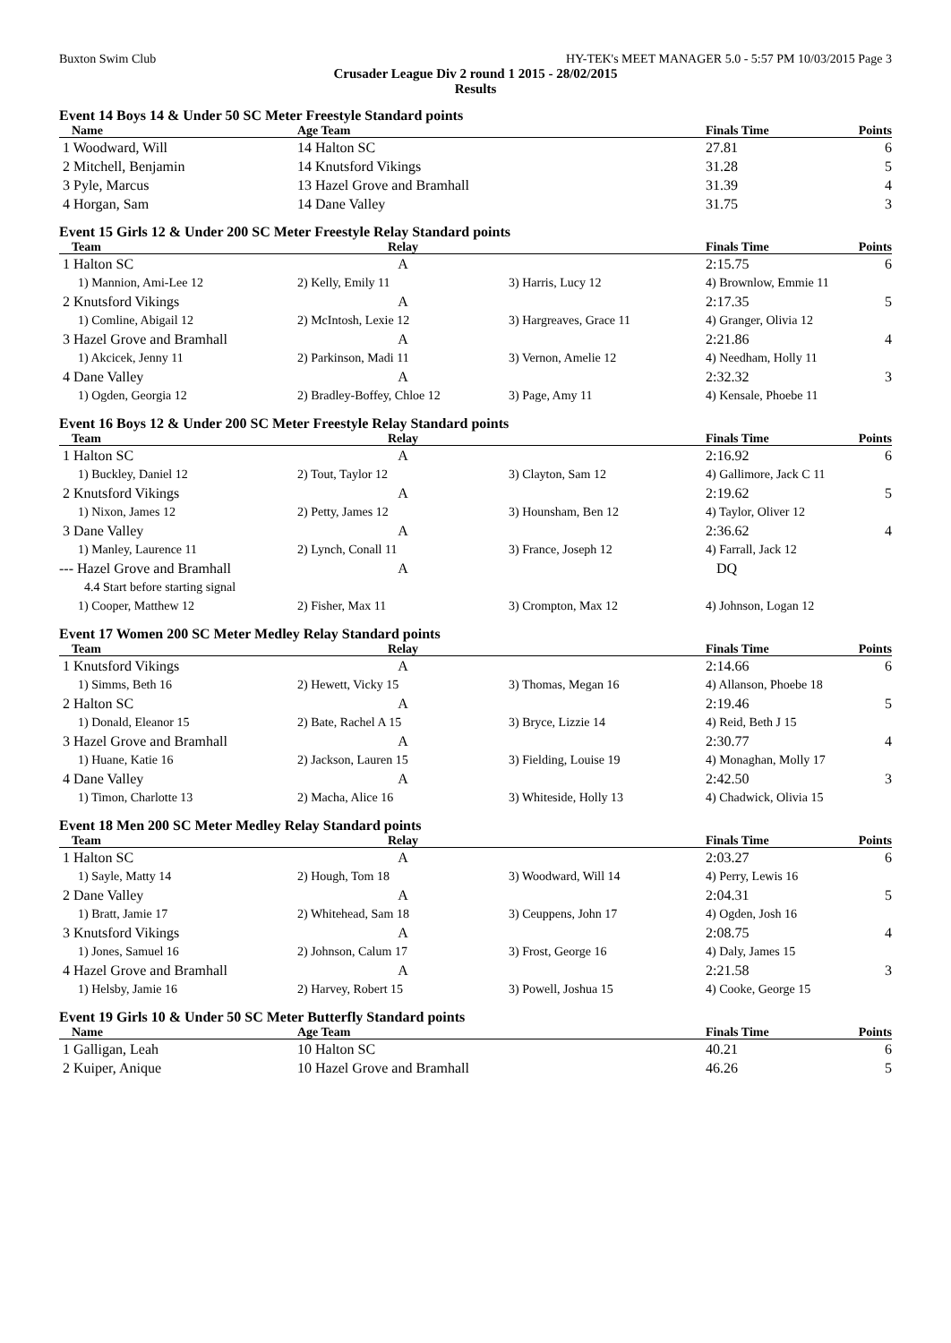Buxton Swim Club HY-TEK's MEET MANAGER 5.0 - 5:57 PM 10/03/2015 Page 3
Crusader League Div 2 round 1 2015 - 28/02/2015
Results
Event 14 Boys 14 & Under 50 SC Meter Freestyle Standard points
| Name | Age Team | | Finals Time | Points |
| --- | --- | --- | --- | --- |
| 1 Woodward, Will | 14 Halton SC | | 27.81 | 6 |
| 2 Mitchell, Benjamin | 14 Knutsford Vikings | | 31.28 | 5 |
| 3 Pyle, Marcus | 13 Hazel Grove and Bramhall | | 31.39 | 4 |
| 4 Horgan, Sam | 14 Dane Valley | | 31.75 | 3 |
Event 15 Girls 12 & Under 200 SC Meter Freestyle Relay Standard points
| Team | Relay | | Finals Time | Points |
| --- | --- | --- | --- | --- |
| 1 Halton SC | A | | 2:15.75 | 6 |
| 1) Mannion, Ami-Lee 12 | 2) Kelly, Emily 11 | 3) Harris, Lucy 12 | 4) Brownlow, Emmie 11 | |
| 2 Knutsford Vikings | A | | 2:17.35 | 5 |
| 1) Comline, Abigail 12 | 2) McIntosh, Lexie 12 | 3) Hargreaves, Grace 11 | 4) Granger, Olivia 12 | |
| 3 Hazel Grove and Bramhall | A | | 2:21.86 | 4 |
| 1) Akcicek, Jenny 11 | 2) Parkinson, Madi 11 | 3) Vernon, Amelie 12 | 4) Needham, Holly 11 | |
| 4 Dane Valley | A | | 2:32.32 | 3 |
| 1) Ogden, Georgia 12 | 2) Bradley-Boffey, Chloe 12 | 3) Page, Amy 11 | 4) Kensale, Phoebe 11 | |
Event 16 Boys 12 & Under 200 SC Meter Freestyle Relay Standard points
| Team | Relay | | Finals Time | Points |
| --- | --- | --- | --- | --- |
| 1 Halton SC | A | | 2:16.92 | 6 |
| 1) Buckley, Daniel 12 | 2) Tout, Taylor 12 | 3) Clayton, Sam 12 | 4) Gallimore, Jack C 11 | |
| 2 Knutsford Vikings | A | | 2:19.62 | 5 |
| 1) Nixon, James 12 | 2) Petty, James 12 | 3) Hounsham, Ben 12 | 4) Taylor, Oliver 12 | |
| 3 Dane Valley | A | | 2:36.62 | 4 |
| 1) Manley, Laurence 11 | 2) Lynch, Conall 11 | 3) France, Joseph 12 | 4) Farrall, Jack 12 | |
| --- Hazel Grove and Bramhall | A | | DQ | |
| 4.4 Start before starting signal | | | | |
| 1) Cooper, Matthew 12 | 2) Fisher, Max 11 | 3) Crompton, Max 12 | 4) Johnson, Logan 12 | |
Event 17 Women 200 SC Meter Medley Relay Standard points
| Team | Relay | | Finals Time | Points |
| --- | --- | --- | --- | --- |
| 1 Knutsford Vikings | A | | 2:14.66 | 6 |
| 1) Simms, Beth 16 | 2) Hewett, Vicky 15 | 3) Thomas, Megan 16 | 4) Allanson, Phoebe 18 | |
| 2 Halton SC | A | | 2:19.46 | 5 |
| 1) Donald, Eleanor 15 | 2) Bate, Rachel A 15 | 3) Bryce, Lizzie 14 | 4) Reid, Beth J 15 | |
| 3 Hazel Grove and Bramhall | A | | 2:30.77 | 4 |
| 1) Huane, Katie 16 | 2) Jackson, Lauren 15 | 3) Fielding, Louise 19 | 4) Monaghan, Molly 17 | |
| 4 Dane Valley | A | | 2:42.50 | 3 |
| 1) Timon, Charlotte 13 | 2) Macha, Alice 16 | 3) Whiteside, Holly 13 | 4) Chadwick, Olivia 15 | |
Event 18 Men 200 SC Meter Medley Relay Standard points
| Team | Relay | | Finals Time | Points |
| --- | --- | --- | --- | --- |
| 1 Halton SC | A | | 2:03.27 | 6 |
| 1) Sayle, Matty 14 | 2) Hough, Tom 18 | 3) Woodward, Will 14 | 4) Perry, Lewis 16 | |
| 2 Dane Valley | A | | 2:04.31 | 5 |
| 1) Bratt, Jamie 17 | 2) Whitehead, Sam 18 | 3) Ceuppens, John 17 | 4) Ogden, Josh 16 | |
| 3 Knutsford Vikings | A | | 2:08.75 | 4 |
| 1) Jones, Samuel 16 | 2) Johnson, Calum 17 | 3) Frost, George 16 | 4) Daly, James 15 | |
| 4 Hazel Grove and Bramhall | A | | 2:21.58 | 3 |
| 1) Helsby, Jamie 16 | 2) Harvey, Robert 15 | 3) Powell, Joshua 15 | 4) Cooke, George 15 | |
Event 19 Girls 10 & Under 50 SC Meter Butterfly Standard points
| Name | Age Team | | Finals Time | Points |
| --- | --- | --- | --- | --- |
| 1 Galligan, Leah | 10 Halton SC | | 40.21 | 6 |
| 2 Kuiper, Anique | 10 Hazel Grove and Bramhall | | 46.26 | 5 |